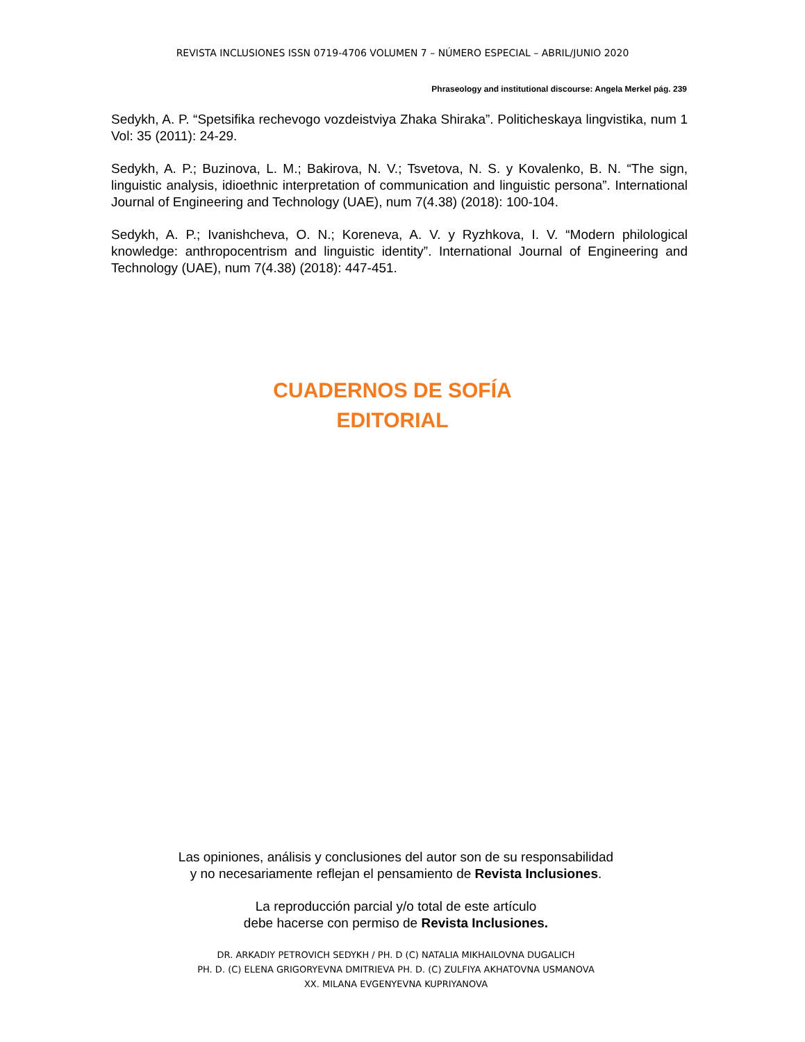REVISTA INCLUSIONES ISSN 0719-4706 VOLUMEN 7 – NÚMERO ESPECIAL – ABRIL/JUNIO 2020
Phraseology and institutional discourse: Angela Merkel pág. 239
Sedykh, A. P. “Spetsifika rechevogo vozdeistviya Zhaka Shiraka”. Politicheskaya lingvistika, num 1 Vol: 35 (2011): 24-29.
Sedykh, A. P.; Buzinova, L. M.; Bakirova, N. V.; Tsvetova, N. S. y Kovalenko, B. N. “The sign, linguistic analysis, idioethnic interpretation of communication and linguistic persona”. International Journal of Engineering and Technology (UAE), num 7(4.38) (2018): 100-104.
Sedykh, A. P.; Ivanishcheva, O. N.; Koreneva, A. V. y Ryzhkova, I. V. “Modern philological knowledge: anthropocentrism and linguistic identity”. International Journal of Engineering and Technology (UAE), num 7(4.38) (2018): 447-451.
CUADERNOS DE SOFÍA
EDITORIAL
Las opiniones, análisis y conclusiones del autor son de su responsabilidad
y no necesariamente reflejan el pensamiento de Revista Inclusiones.
La reproducción parcial y/o total de este artículo
debe hacerse con permiso de Revista Inclusiones.
DR. ARKADIY PETROVICH SEDYKH / PH. D (C) NATALIA MIKHAILOVNA DUGALICH
PH. D. (C) ELENA GRIGORYEVNA DMITRIEVA PH. D. (C) ZULFIYA AKHATOVNA USMANOVA
XX. MILANA EVGENYEVNA KUPRIYANOVA